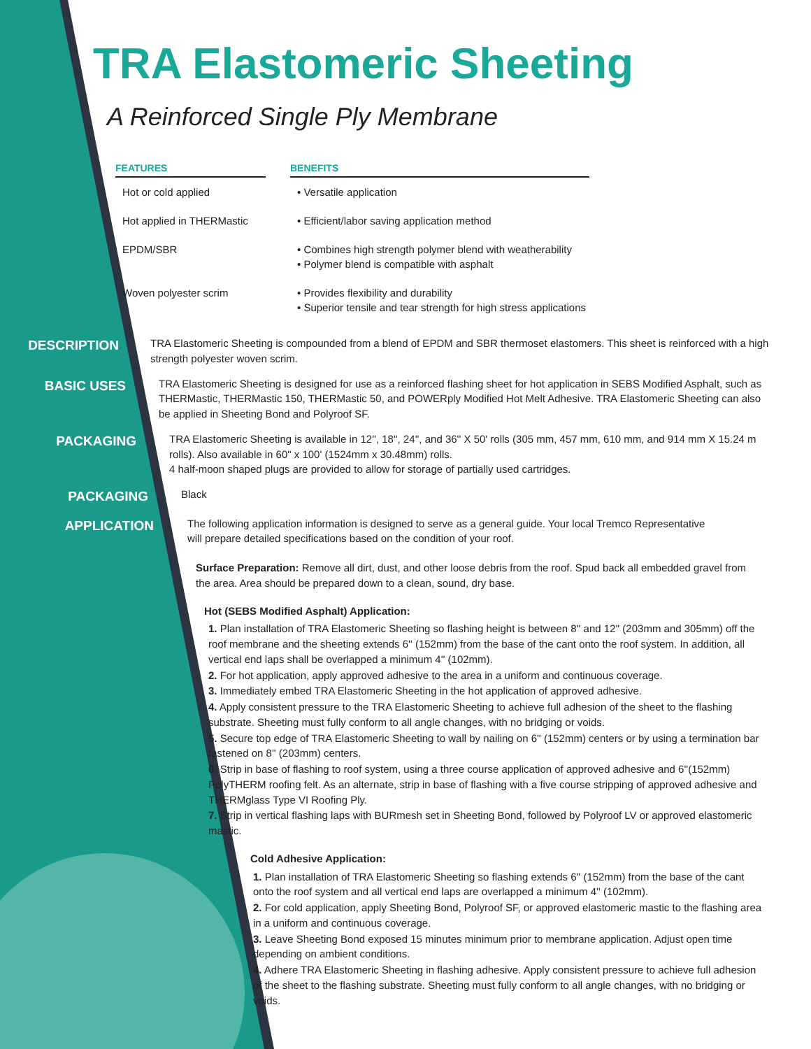TRA Elastomeric Sheeting
A Reinforced Single Ply Membrane
| FEATURES | | BENEFITS |
| --- | --- | --- |
| Hot or cold applied | | • Versatile application |
| Hot applied in THERMastic | | • Efficient/labor saving application method |
| EPDM/SBR | | • Combines high strength polymer blend with weatherability • Polymer blend is compatible with asphalt |
| Woven polyester scrim | | • Provides flexibility and durability • Superior tensile and tear strength for high stress applications |
DESCRIPTION
TRA Elastomeric Sheeting is compounded from a blend of EPDM and SBR thermoset elastomers. This sheet is reinforced with a high strength polyester woven scrim.
BASIC USES
TRA Elastomeric Sheeting is designed for use as a reinforced flashing sheet for hot application in SEBS Modified Asphalt, such as THERMastic, THERMastic 150, THERMastic 50, and POWERply Modified Hot Melt Adhesive. TRA Elastomeric Sheeting can also be applied in Sheeting Bond and Polyroof SF.
PACKAGING
TRA Elastomeric Sheeting is available in 12'', 18'', 24'', and 36'' X 50' rolls (305 mm, 457 mm, 610 mm, and 914 mm X 15.24 m rolls). Also available in 60" x 100' (1524mm x 30.48mm) rolls.
4 half-moon shaped plugs are provided to allow for storage of partially used cartridges.
PACKAGING
Black
APPLICATION
The following application information is designed to serve as a general guide. Your local Tremco Representative will prepare detailed specifications based on the condition of your roof.
Surface Preparation: Remove all dirt, dust, and other loose debris from the roof. Spud back all embedded gravel from the area. Area should be prepared down to a clean, sound, dry base.
Hot (SEBS Modified Asphalt) Application:
1. Plan installation of TRA Elastomeric Sheeting so flashing height is between 8'' and 12'' (203mm and 305mm) off the roof membrane and the sheeting extends 6'' (152mm) from the base of the cant onto the roof system. In addition, all vertical end laps shall be overlapped a minimum 4'' (102mm).
2. For hot application, apply approved adhesive to the area in a uniform and continuous coverage.
3. Immediately embed TRA Elastomeric Sheeting in the hot application of approved adhesive.
4. Apply consistent pressure to the TRA Elastomeric Sheeting to achieve full adhesion of the sheet to the flashing substrate. Sheeting must fully conform to all angle changes, with no bridging or voids.
5. Secure top edge of TRA Elastomeric Sheeting to wall by nailing on 6'' (152mm) centers or by using a termination bar fastened on 8'' (203mm) centers.
6. Strip in base of flashing to roof system, using a three course application of approved adhesive and 6''(152mm) PolyTHERM roofing felt. As an alternate, strip in base of flashing with a five course stripping of approved adhesive and THERMglass Type VI Roofing Ply.
7. Strip in vertical flashing laps with BURmesh set in Sheeting Bond, followed by Polyroof LV or approved elastomeric mastic.
Cold Adhesive Application:
1. Plan installation of TRA Elastomeric Sheeting so flashing extends 6'' (152mm) from the base of the cant onto the roof system and all vertical end laps are overlapped a minimum 4'' (102mm).
2. For cold application, apply Sheeting Bond, Polyroof SF, or approved elastomeric mastic to the flashing area in a uniform and continuous coverage.
3. Leave Sheeting Bond exposed 15 minutes minimum prior to membrane application. Adjust open time depending on ambient conditions.
4. Adhere TRA Elastomeric Sheeting in flashing adhesive. Apply consistent pressure to achieve full adhesion of the sheet to the flashing substrate. Sheeting must fully conform to all angle changes, with no bridging or voids.